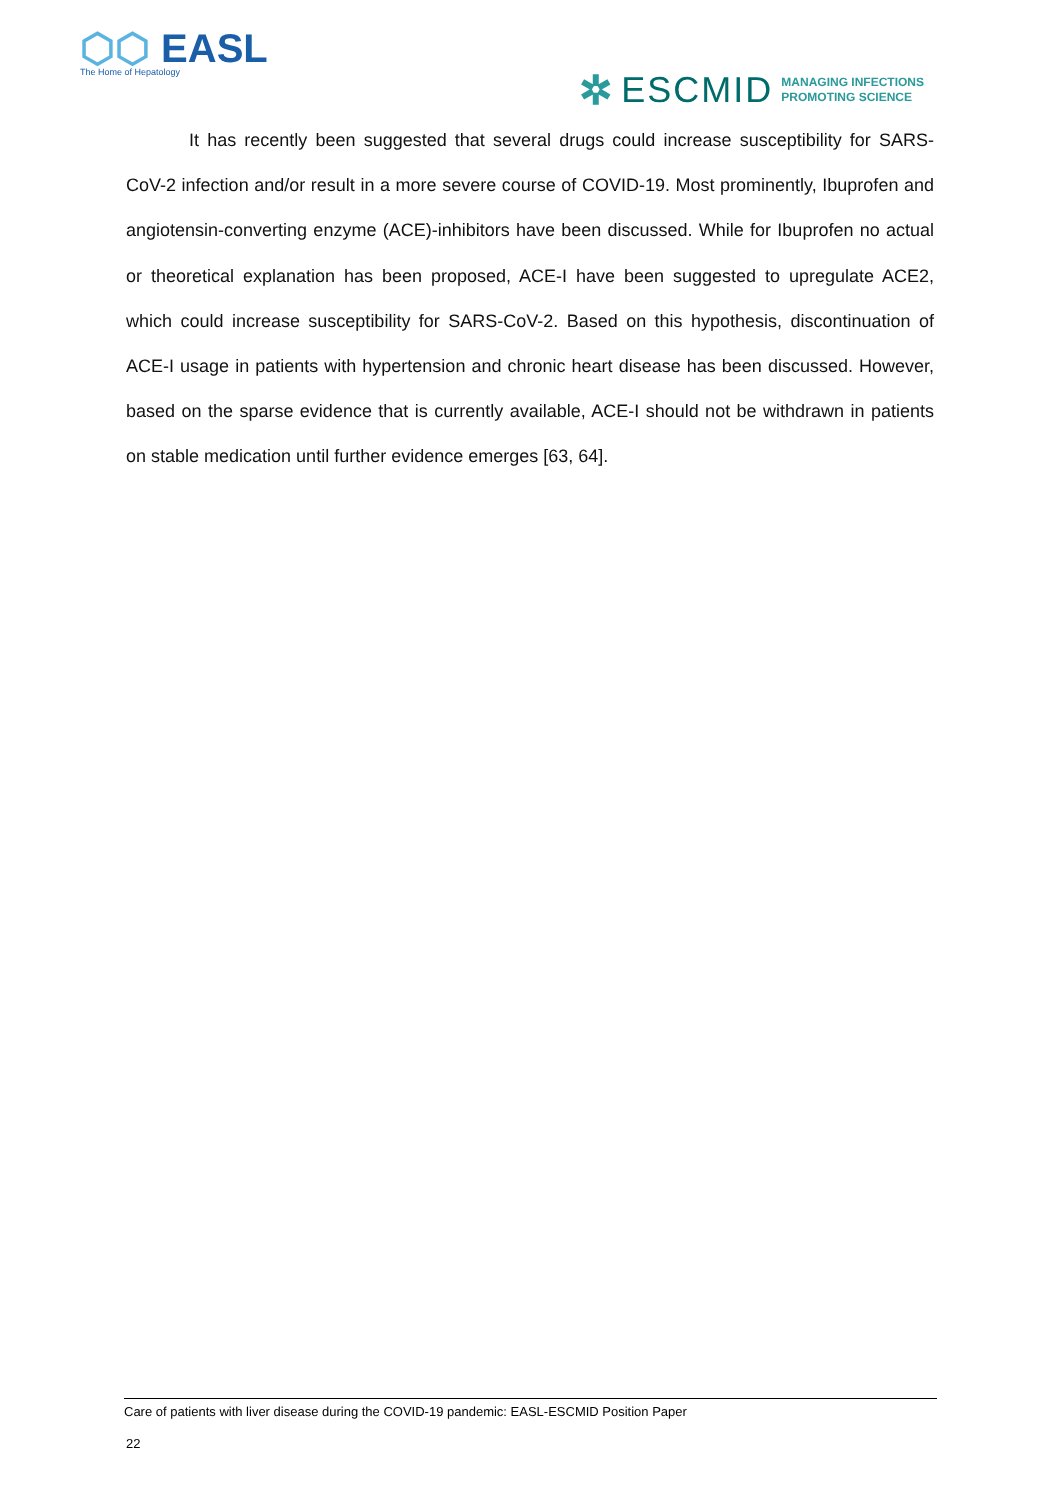⬡⬡ EASL
The Home of Hepatology
✲ ESCMID MANAGING INFECTIONS
PROMOTING SCIENCE
It has recently been suggested that several drugs could increase susceptibility for SARS-CoV-2 infection and/or result in a more severe course of COVID-19. Most prominently, Ibuprofen and angiotensin-converting enzyme (ACE)-inhibitors have been discussed. While for Ibuprofen no actual or theoretical explanation has been proposed, ACE-I have been suggested to upregulate ACE2, which could increase susceptibility for SARS-CoV-2. Based on this hypothesis, discontinuation of ACE-I usage in patients with hypertension and chronic heart disease has been discussed. However, based on the sparse evidence that is currently available, ACE-I should not be withdrawn in patients on stable medication until further evidence emerges [63, 64].
Care of patients with liver disease during the COVID-19 pandemic: EASL-ESCMID Position Paper
22